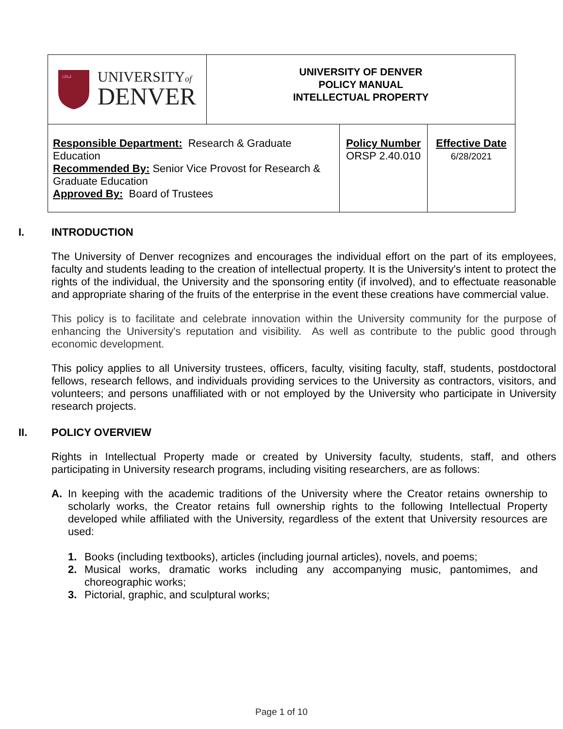| 1864 UNIVERSITY of DENVER | UNIVERSITY OF DENVER POLICY MANUAL INTELLECTUAL PROPERTY | | |
| Responsible Department: Research & Graduate Education Recommended By: Senior Vice Provost for Research & Graduate Education Approved By: Board of Trustees | | Policy Number ORSP 2.40.010 | Effective Date 6/28/2021 |
I. INTRODUCTION
The University of Denver recognizes and encourages the individual effort on the part of its employees, faculty and students leading to the creation of intellectual property. It is the University's intent to protect the rights of the individual, the University and the sponsoring entity (if involved), and to effectuate reasonable and appropriate sharing of the fruits of the enterprise in the event these creations have commercial value.
This policy is to facilitate and celebrate innovation within the University community for the purpose of enhancing the University's reputation and visibility. As well as contribute to the public good through economic development.
This policy applies to all University trustees, officers, faculty, visiting faculty, staff, students, postdoctoral fellows, research fellows, and individuals providing services to the University as contractors, visitors, and volunteers; and persons unaffiliated with or not employed by the University who participate in University research projects.
II. POLICY OVERVIEW
Rights in Intellectual Property made or created by University faculty, students, staff, and others participating in University research programs, including visiting researchers, are as follows:
A. In keeping with the academic traditions of the University where the Creator retains ownership to scholarly works, the Creator retains full ownership rights to the following Intellectual Property developed while affiliated with the University, regardless of the extent that University resources are used:
1. Books (including textbooks), articles (including journal articles), novels, and poems;
2. Musical works, dramatic works including any accompanying music, pantomimes, and choreographic works;
3. Pictorial, graphic, and sculptural works;
Page 1 of 10